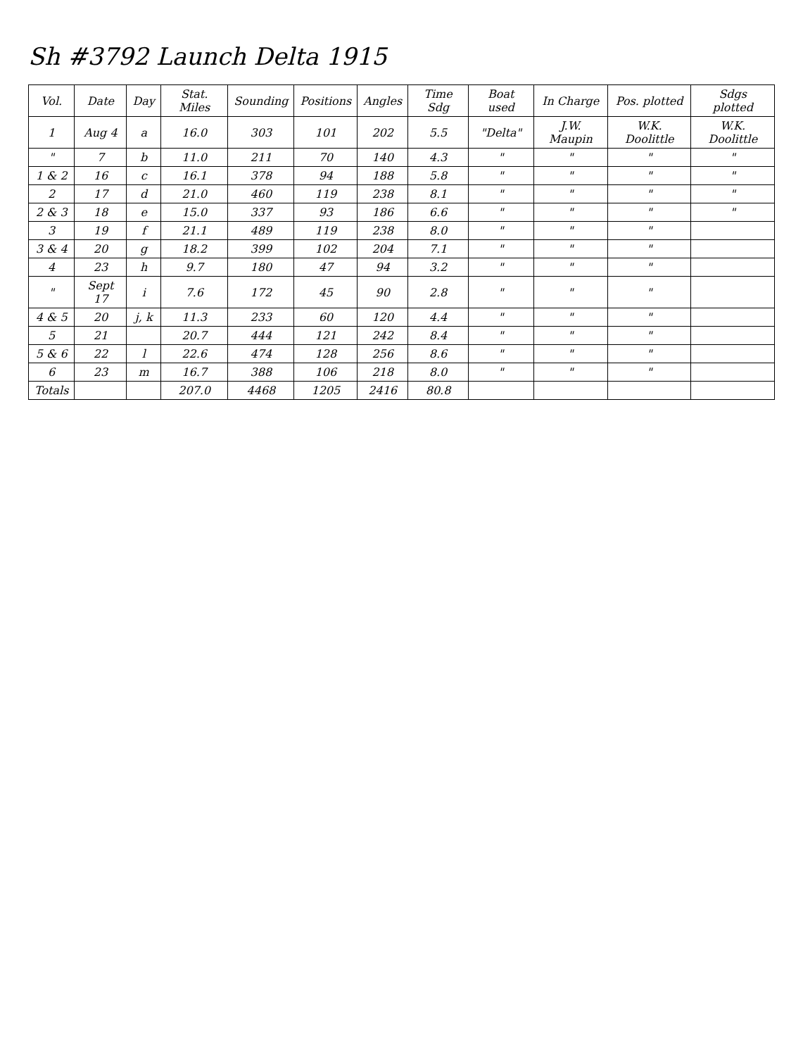Sh #3792 Launch Delta 1915
| Vol. | Date | Day | Stat. Miles | Sounding | Positions | Angles | Time Sdg | Boat used | In Charge | Pos. plotted | Sdgs plotted |
| --- | --- | --- | --- | --- | --- | --- | --- | --- | --- | --- | --- |
| 1 | Aug 4 | a | 16.0 | 303 | 101 | 202 | 5.5 | "Delta" | J.W. Maupin | W.K. Doolittle | W.K. Doolittle |
| " | 7 | b | 11.0 | 211 | 70 | 140 | 4.3 | " | " | " | " |
| 1 & 2 | 16 | c | 16.1 | 378 | 94 | 188 | 5.8 | " | " | " | " |
| 2 | 17 | d | 21.0 | 460 | 119 | 238 | 8.1 | " | " | " | " |
| 2 & 3 | 18 | e | 15.0 | 337 | 93 | 186 | 6.6 | " | " | " | " |
| 3 | 19 | f | 21.1 | 489 | 119 | 238 | 8.0 | " | " | " | |
| 3 & 4 | 20 | g | 18.2 | 399 | 102 | 204 | 7.1 | " | " | " | |
| 4 | 23 | h | 9.7 | 180 | 47 | 94 | 3.2 | " | " | " | |
| " | Sept 17 | i | 7.6 | 172 | 45 | 90 | 2.8 | " | " | " | |
| 4 & 5 | 20 | j, k | 11.3 | 233 | 60 | 120 | 4.4 | " | " | " | |
| 5 | 21 | | 20.7 | 444 | 121 | 242 | 8.4 | " | " | " | |
| 5 & 6 | 22 | l | 22.6 | 474 | 128 | 256 | 8.6 | " | " | " | |
| 6 | 23 | m | 16.7 | 388 | 106 | 218 | 8.0 | " | " | " | |
| Totals | | | 207.0 | 4468 | 1205 | 2416 | 80.8 | | | | |